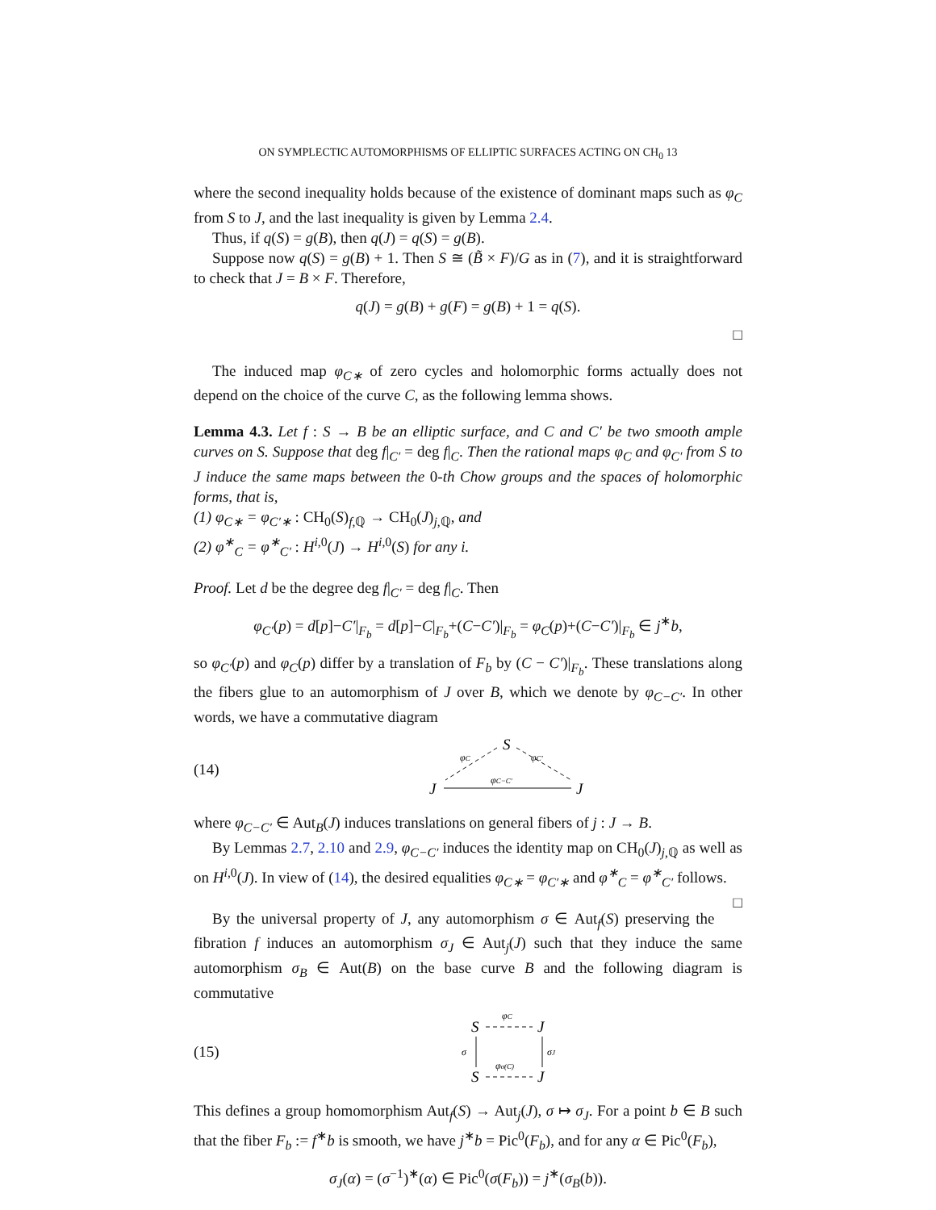ON SYMPLECTIC AUTOMORPHISMS OF ELLIPTIC SURFACES ACTING ON CH<sub>0</sub> 13
where the second inequality holds because of the existence of dominant maps such as φ<sub>C</sub> from S to J, and the last inequality is given by Lemma 2.4.
Thus, if q(S) = g(B), then q(J) = q(S) = g(B).
Suppose now q(S) = g(B) + 1. Then S ≅ (B̃ × F)/G as in (7), and it is straightforward to check that J = B × F. Therefore,
q(J) = g(B) + g(F) = g(B) + 1 = q(S).
□
The induced map φ<sub>C∗</sub> of zero cycles and holomorphic forms actually does not depend on the choice of the curve C, as the following lemma shows.
Lemma 4.3. Let f : S → B be an elliptic surface, and C and C′ be two smooth ample curves on S. Suppose that deg f|<sub>C′</sub> = deg f|<sub>C</sub>. Then the rational maps φ<sub>C</sub> and φ<sub>C′</sub> from S to J induce the same maps between the 0-th Chow groups and the spaces of holomorphic forms, that is,
(1) φ<sub>C∗</sub> = φ<sub>C′∗</sub> : CH<sub>0</sub>(S)<sub>f,ℚ</sub> → CH<sub>0</sub>(J)<sub>j,ℚ</sub>, and
(2) φ<sup>∗</sup><sub>C</sub> = φ<sup>∗</sup><sub>C′</sub> : H<sup>i,0</sup>(J) → H<sup>i,0</sup>(S) for any i.
Proof. Let d be the degree deg f|<sub>C′</sub> = deg f|<sub>C</sub>. Then
φ<sub>C′</sub>(p) = d[p]−C′|<sub>F<sub>b</sub></sub> = d[p]−C|<sub>F<sub>b</sub></sub>+(C−C′)|<sub>F<sub>b</sub></sub> = φ<sub>C</sub>(p)+(C−C′)|<sub>F<sub>b</sub></sub> ∈ j<sup>∗</sup>b,
so φ<sub>C′</sub>(p) and φ<sub>C</sub>(p) differ by a translation of F<sub>b</sub> by (C − C′)|<sub>F<sub>b</sub></sub>. These translations along the fibers glue to an automorphism of J over B, which we denote by φ<sub>C−C′</sub>. In other words, we have a commutative diagram
(14)
S
J
J
φC
φC′
φC−C′
where φ<sub>C−C′</sub> ∈ Aut<sub>B</sub>(J) induces translations on general fibers of j : J → B.
By Lemmas 2.7, 2.10 and 2.9, φ<sub>C−C′</sub> induces the identity map on CH<sub>0</sub>(J)<sub>j,ℚ</sub> as well as on H<sup>i,0</sup>(J). In view of (14), the desired equalities φ<sub>C∗</sub> = φ<sub>C′∗</sub> and φ<sup>∗</sup><sub>C</sub> = φ<sup>∗</sup><sub>C′</sub> follows. □
By the universal property of J, any automorphism σ ∈ Aut<sub>f</sub>(S) preserving the fibration f induces an automorphism σ<sub>J</sub> ∈ Aut<sub>j</sub>(J) such that they induce the same automorphism σ<sub>B</sub> ∈ Aut(B) on the base curve B and the following diagram is commutative
(15)
S
J
S
J
φC
φσ(C)
σ
σJ
This defines a group homomorphism Aut<sub>f</sub>(S) → Aut<sub>j</sub>(J), σ ↦ σ<sub>J</sub>. For a point b ∈ B such that the fiber F<sub>b</sub> := f<sup>∗</sup>b is smooth, we have j<sup>∗</sup>b = Pic<sup>0</sup>(F<sub>b</sub>), and for any α ∈ Pic<sup>0</sup>(F<sub>b</sub>),
σ<sub>J</sub>(α) = (σ<sup>−1</sup>)<sup>∗</sup>(α) ∈ Pic<sup>0</sup>(σ(F<sub>b</sub>)) = j<sup>∗</sup>(σ<sub>B</sub>(b)).